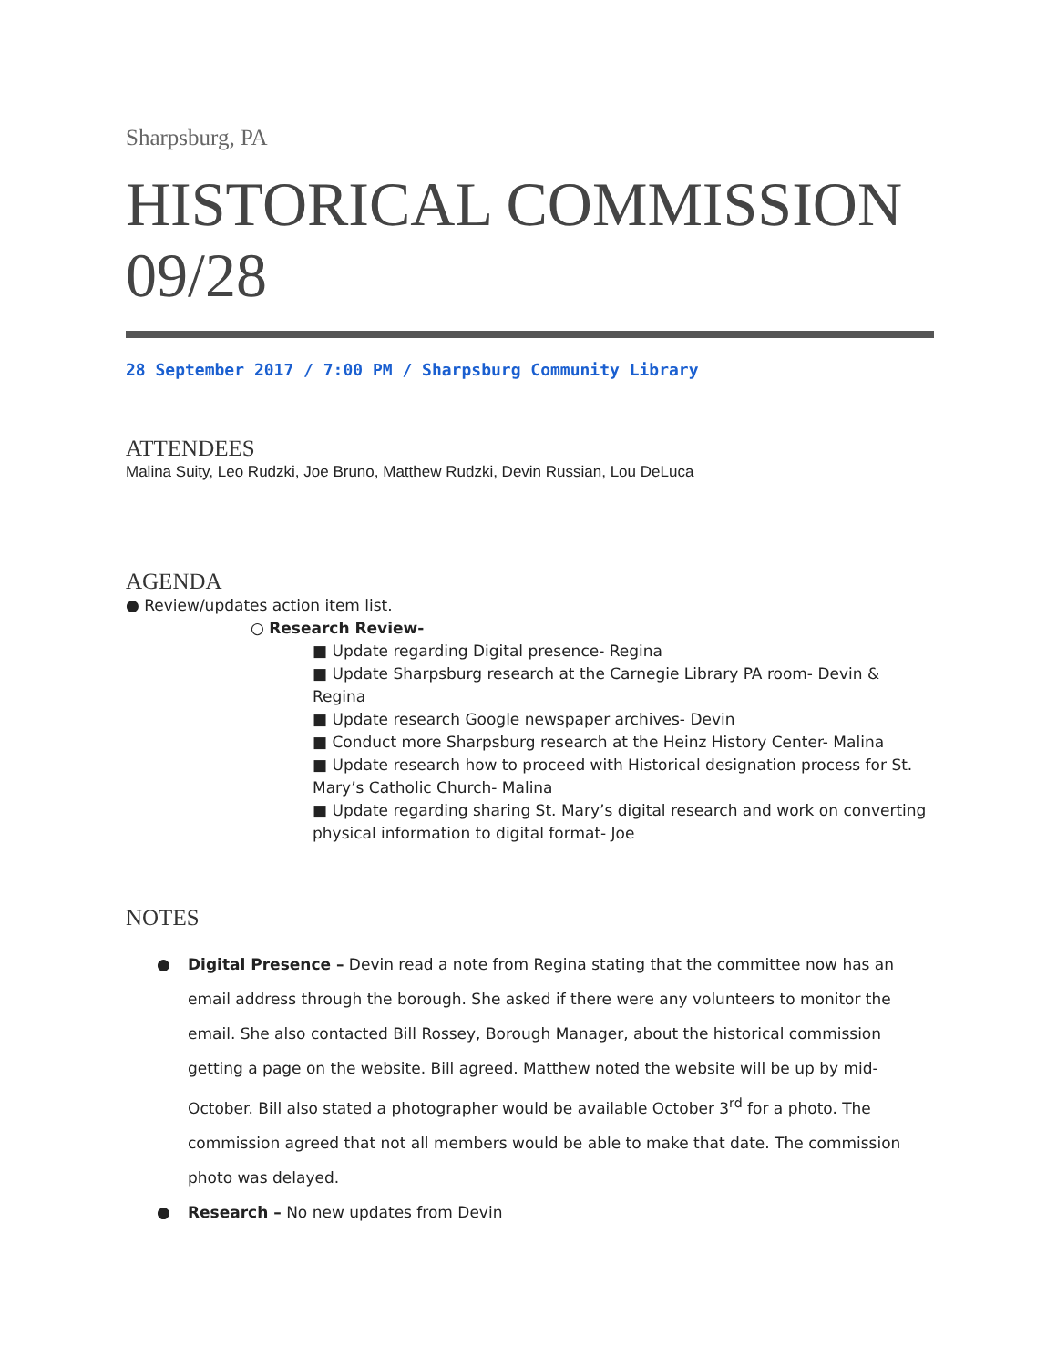Sharpsburg, PA
HISTORICAL COMMISSION 09/28
28 September 2017 / 7:00 PM / Sharpsburg Community Library
ATTENDEES
Malina Suity, Leo Rudzki, Joe Bruno, Matthew Rudzki, Devin Russian, Lou DeLuca
AGENDA
● Review/updates action item list.
○ Research Review-
■ Update regarding Digital presence- Regina
■ Update Sharpsburg research at the Carnegie Library PA room- Devin & Regina
■ Update research Google newspaper archives- Devin
■ Conduct more Sharpsburg research at the Heinz History Center- Malina
■ Update research how to proceed with Historical designation process for St. Mary’s Catholic Church- Malina
■ Update regarding sharing St. Mary’s digital research and work on converting physical information to digital format- Joe
NOTES
● Digital Presence – Devin read a note from Regina stating that the committee now has an email address through the borough. She asked if there were any volunteers to monitor the email. She also contacted Bill Rossey, Borough Manager, about the historical commission getting a page on the website. Bill agreed. Matthew noted the website will be up by mid-October. Bill also stated a photographer would be available October 3<sup>rd</sup> for a photo. The commission agreed that not all members would be able to make that date. The commission photo was delayed.
● Research – No new updates from Devin